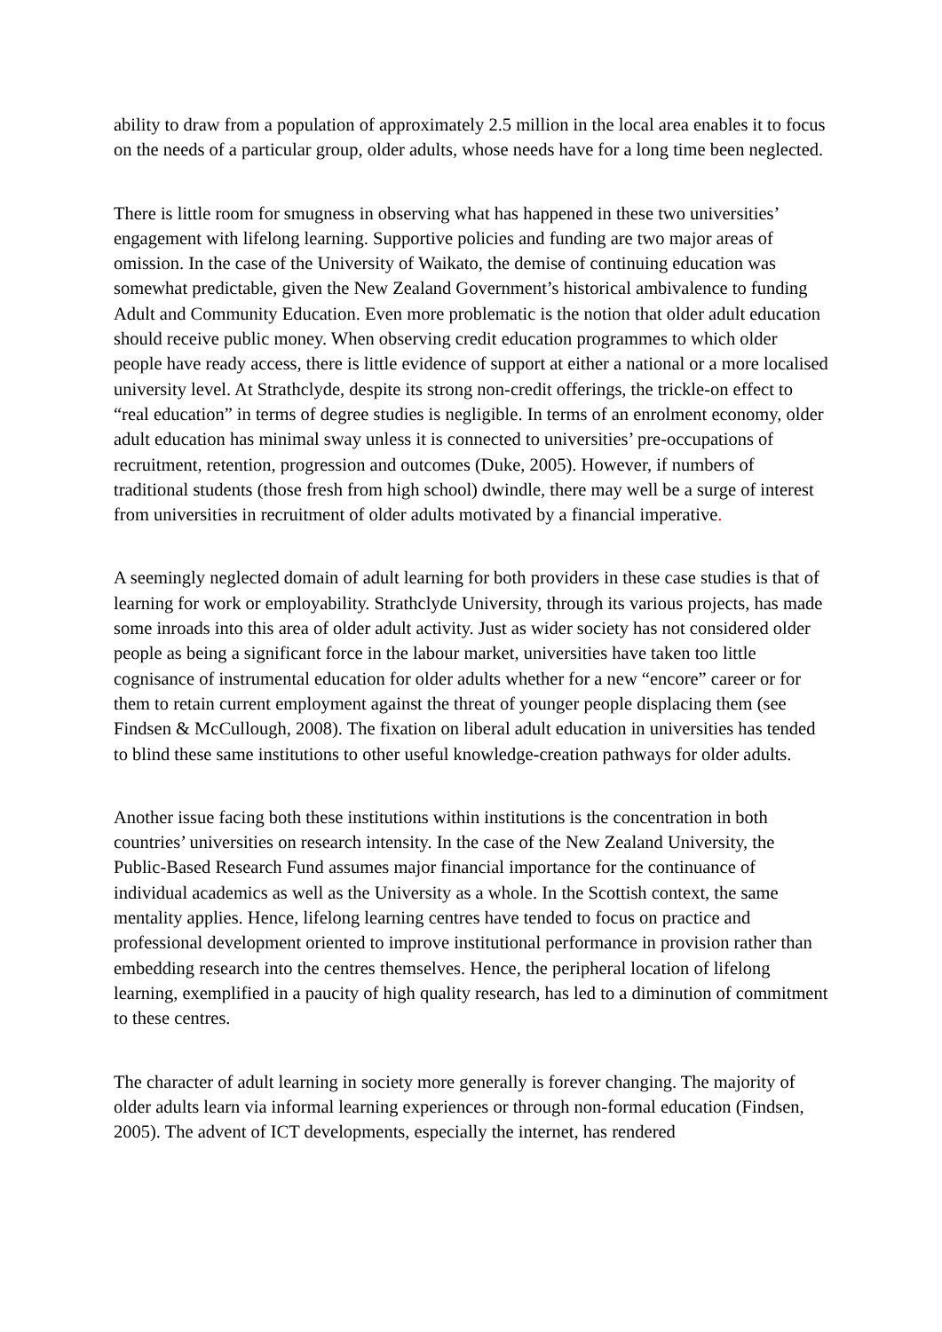ability to draw from a population of approximately 2.5 million in the local area enables it to focus on the needs of a particular group, older adults, whose needs have for a long time been neglected.
There is little room for smugness in observing what has happened in these two universities’ engagement with lifelong learning. Supportive policies and funding are two major areas of omission. In the case of the University of Waikato, the demise of continuing education was somewhat predictable, given the New Zealand Government’s historical ambivalence to funding Adult and Community Education. Even more problematic is the notion that older adult education should receive public money. When observing credit education programmes to which older people have ready access, there is little evidence of support at either a national or a more localised university level. At Strathclyde, despite its strong non-credit offerings, the trickle-on effect to “real education” in terms of degree studies is negligible. In terms of an enrolment economy, older adult education has minimal sway unless it is connected to universities’ pre-occupations of recruitment, retention, progression and outcomes (Duke, 2005). However, if numbers of traditional students (those fresh from high school) dwindle, there may well be a surge of interest from universities in recruitment of older adults motivated by a financial imperative.
A seemingly neglected domain of adult learning for both providers in these case studies is that of learning for work or employability. Strathclyde University, through its various projects, has made some inroads into this area of older adult activity. Just as wider society has not considered older people as being a significant force in the labour market, universities have taken too little cognisance of instrumental education for older adults whether for a new “encore” career or for them to retain current employment against the threat of younger people displacing them (see Findsen & McCullough, 2008). The fixation on liberal adult education in universities has tended to blind these same institutions to other useful knowledge-creation pathways for older adults.
Another issue facing both these institutions within institutions is the concentration in both countries’ universities on research intensity. In the case of the New Zealand University, the Public-Based Research Fund assumes major financial importance for the continuance of individual academics as well as the University as a whole. In the Scottish context, the same mentality applies. Hence, lifelong learning centres have tended to focus on practice and professional development oriented to improve institutional performance in provision rather than embedding research into the centres themselves. Hence, the peripheral location of lifelong learning, exemplified in a paucity of high quality research, has led to a diminution of commitment to these centres.
The character of adult learning in society more generally is forever changing. The majority of older adults learn via informal learning experiences or through non-formal education (Findsen, 2005). The advent of ICT developments, especially the internet, has rendered